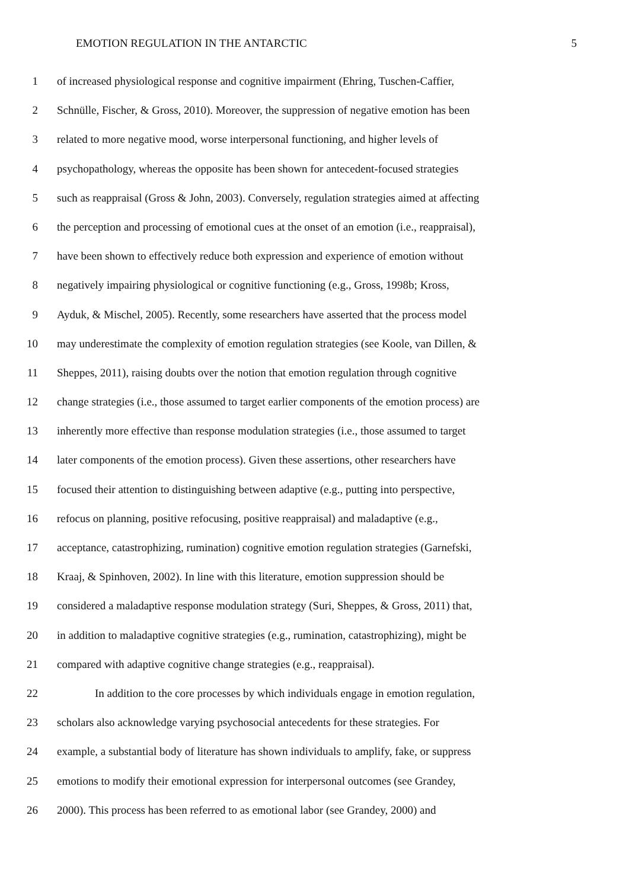EMOTION REGULATION IN THE ANTARCTIC 5
1 of increased physiological response and cognitive impairment (Ehring, Tuschen-Caffier,
2 Schnülle, Fischer, & Gross, 2010). Moreover, the suppression of negative emotion has been
3 related to more negative mood, worse interpersonal functioning, and higher levels of
4 psychopathology, whereas the opposite has been shown for antecedent-focused strategies
5 such as reappraisal (Gross & John, 2003). Conversely, regulation strategies aimed at affecting
6 the perception and processing of emotional cues at the onset of an emotion (i.e., reappraisal),
7 have been shown to effectively reduce both expression and experience of emotion without
8 negatively impairing physiological or cognitive functioning (e.g., Gross, 1998b; Kross,
9 Ayduk, & Mischel, 2005). Recently, some researchers have asserted that the process model
10 may underestimate the complexity of emotion regulation strategies (see Koole, van Dillen, &
11 Sheppes, 2011), raising doubts over the notion that emotion regulation through cognitive
12 change strategies (i.e., those assumed to target earlier components of the emotion process) are
13 inherently more effective than response modulation strategies (i.e., those assumed to target
14 later components of the emotion process). Given these assertions, other researchers have
15 focused their attention to distinguishing between adaptive (e.g., putting into perspective,
16 refocus on planning, positive refocusing, positive reappraisal) and maladaptive (e.g.,
17 acceptance, catastrophizing, rumination) cognitive emotion regulation strategies (Garnefski,
18 Kraaj, & Spinhoven, 2002). In line with this literature, emotion suppression should be
19 considered a maladaptive response modulation strategy (Suri, Sheppes, & Gross, 2011) that,
20 in addition to maladaptive cognitive strategies (e.g., rumination, catastrophizing), might be
21 compared with adaptive cognitive change strategies (e.g., reappraisal).
22 In addition to the core processes by which individuals engage in emotion regulation,
23 scholars also acknowledge varying psychosocial antecedents for these strategies. For
24 example, a substantial body of literature has shown individuals to amplify, fake, or suppress
25 emotions to modify their emotional expression for interpersonal outcomes (see Grandey,
26 2000). This process has been referred to as emotional labor (see Grandey, 2000) and